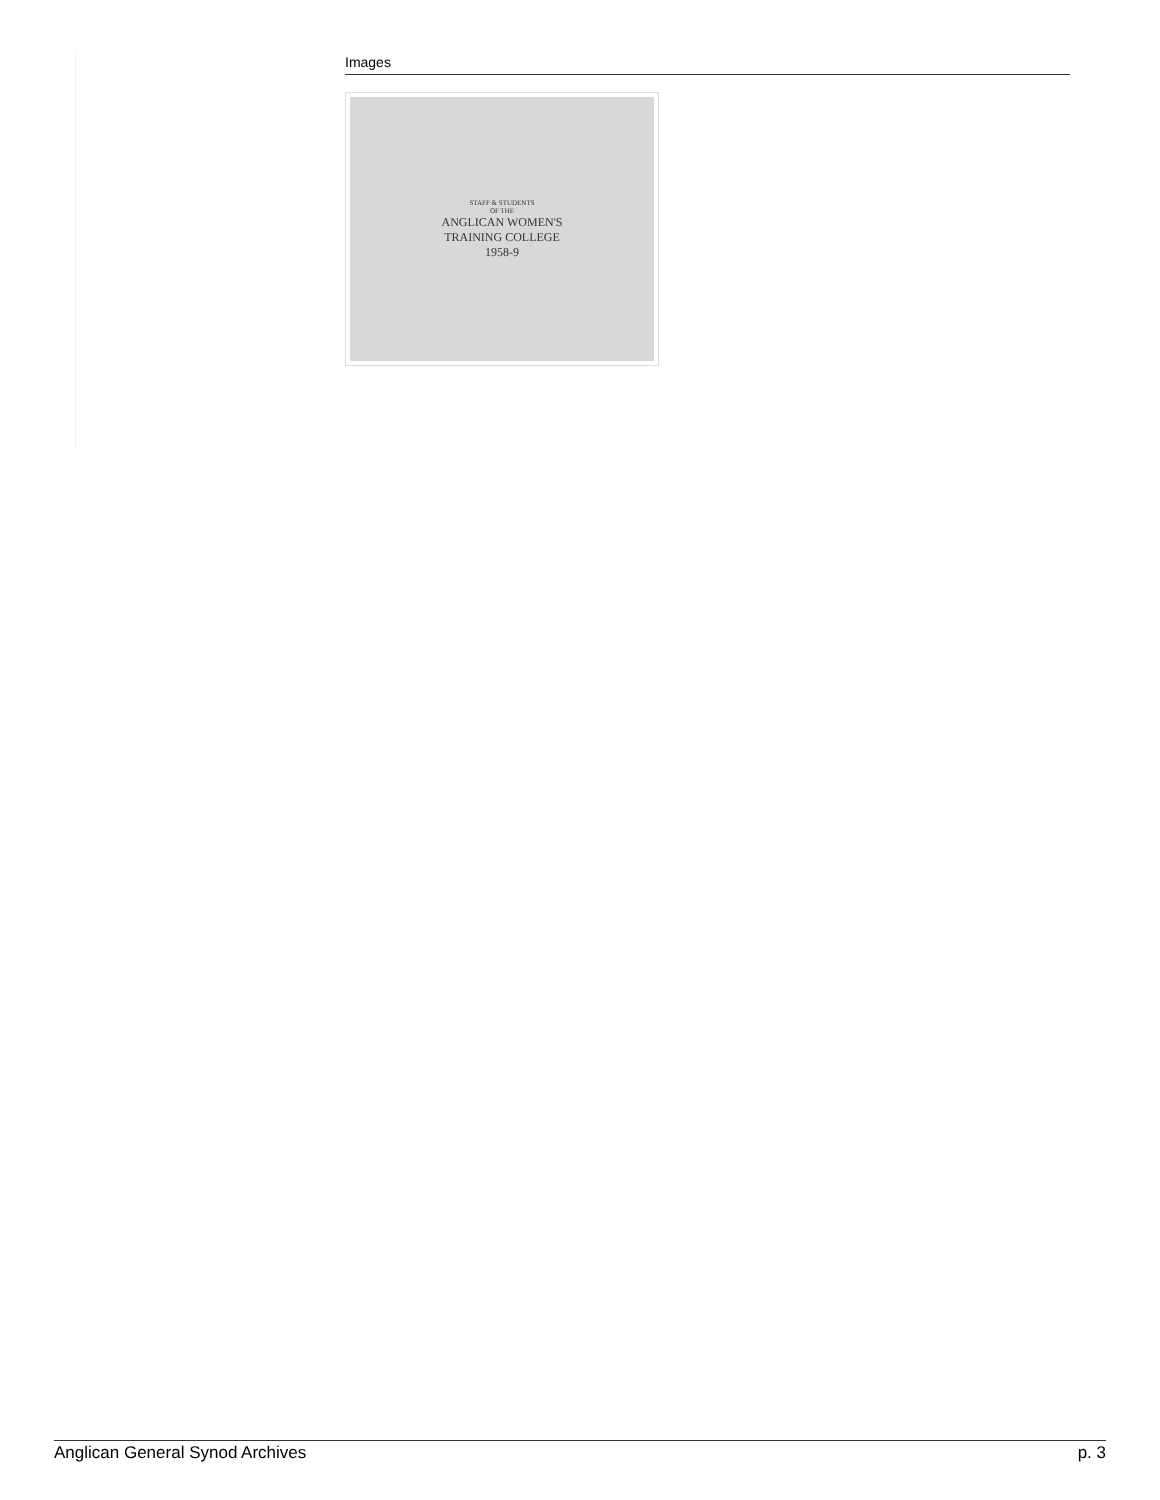Images
STAFF & STUDENTS
OF THE
ANGLICAN WOMEN'S
TRAINING COLLEGE
1958-9
Anglican General Synod Archives p. 3